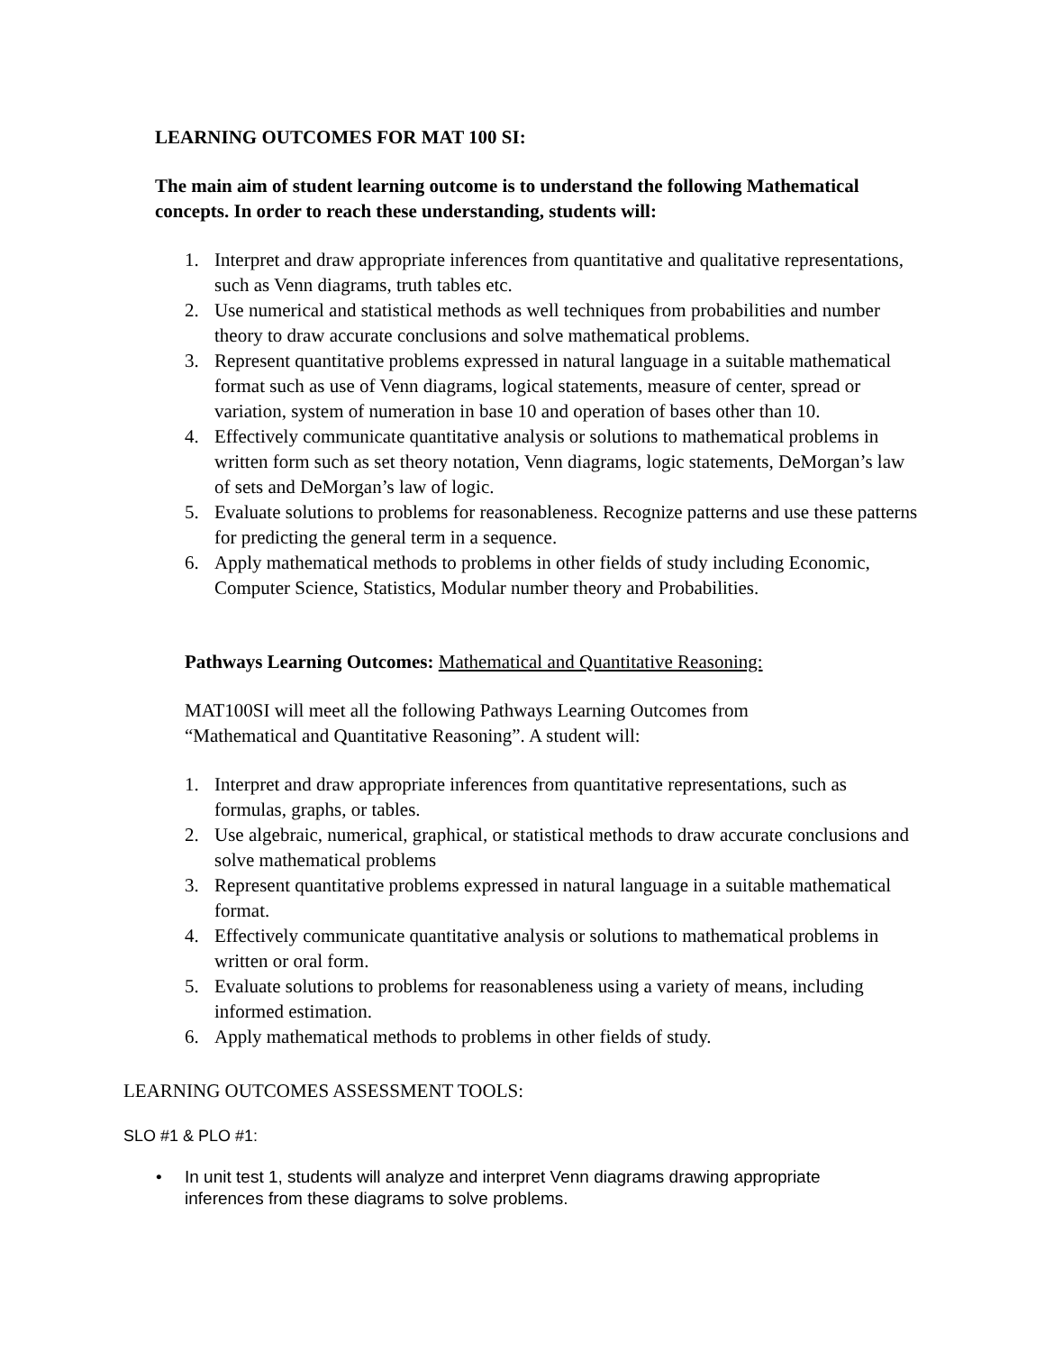LEARNING OUTCOMES FOR MAT 100 SI:
The main aim of student learning outcome is to understand the following Mathematical concepts. In order to reach these understanding, students will:
1. Interpret and draw appropriate inferences from quantitative and qualitative representations, such as Venn diagrams, truth tables etc.
2. Use numerical and statistical methods as well techniques from probabilities and number theory to draw accurate conclusions and solve mathematical problems.
3. Represent quantitative problems expressed in natural language in a suitable mathematical format such as use of Venn diagrams, logical statements, measure of center, spread or variation, system of numeration in base 10 and operation of bases other than 10.
4. Effectively communicate quantitative analysis or solutions to mathematical problems in written form such as set theory notation, Venn diagrams, logic statements, DeMorgan’s law of sets and DeMorgan’s law of logic.
5. Evaluate solutions to problems for reasonableness. Recognize patterns and use these patterns for predicting the general term in a sequence.
6. Apply mathematical methods to problems in other fields of study including Economic, Computer Science, Statistics, Modular number theory and Probabilities.
Pathways Learning Outcomes: Mathematical and Quantitative Reasoning:
MAT100SI will meet all the following Pathways Learning Outcomes from “Mathematical and Quantitative Reasoning”. A student will:
1. Interpret and draw appropriate inferences from quantitative representations, such as formulas, graphs, or tables.
2. Use algebraic, numerical, graphical, or statistical methods to draw accurate conclusions and solve mathematical problems
3. Represent quantitative problems expressed in natural language in a suitable mathematical format.
4. Effectively communicate quantitative analysis or solutions to mathematical problems in written or oral form.
5. Evaluate solutions to problems for reasonableness using a variety of means, including informed estimation.
6. Apply mathematical methods to problems in other fields of study.
LEARNING OUTCOMES ASSESSMENT TOOLS:
SLO #1 & PLO #1:
• In unit test 1, students will analyze and interpret Venn diagrams drawing appropriate inferences from these diagrams to solve problems.